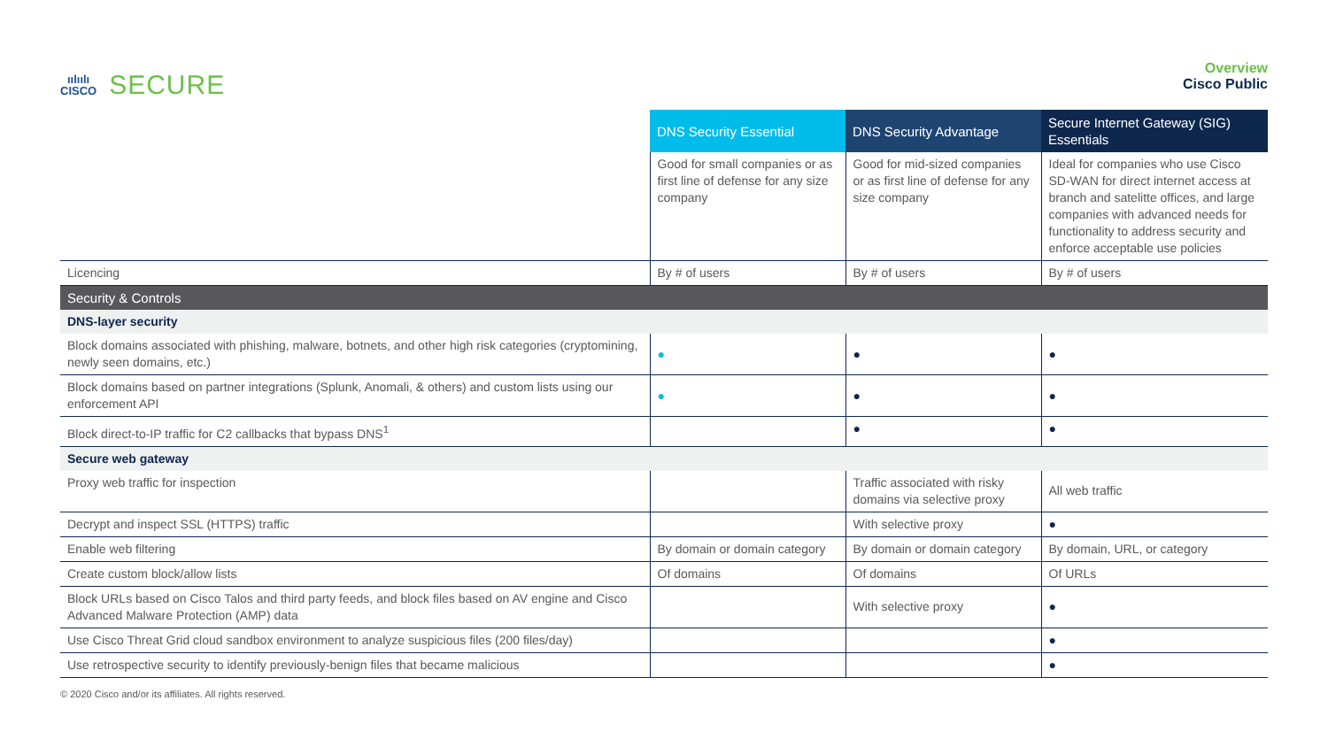ıılıılı
CISCO
SECURE
Overview
Cisco Public
| | DNS Security Essential | DNS Security Advantage | Secure Internet Gateway (SIG) Essentials |
| | Good for small companies or as first line of defense for any size company | Good for mid-sized companies or as first line of defense for any size company | Ideal for companies who use Cisco SD-WAN for direct internet access at branch and satelitte offices, and large companies with advanced needs for functionality to address security and enforce acceptable use policies |
| Licencing | By # of users | By # of users | By # of users |
| Security & Controls | | | |
| DNS-layer security | | | |
| Block domains associated with phishing, malware, botnets, and other high risk categories (cryptomining, newly seen domains, etc.) | ● | ● | ● |
| Block domains based on partner integrations (Splunk, Anomali, & others) and custom lists using our enforcement API | ● | ● | ● |
| Block direct-to-IP traffic for C2 callbacks that bypass DNS<sup>1</sup> | | ● | ● |
| Secure web gateway | | | |
| Proxy web traffic for inspection | | Traffic associated with risky domains via selective proxy | All web traffic |
| Decrypt and inspect SSL (HTTPS) traffic | | With selective proxy | ● |
| Enable web filtering | By domain or domain category | By domain or domain category | By domain, URL, or category |
| Create custom block/allow lists | Of domains | Of domains | Of URLs |
| Block URLs based on Cisco Talos and third party feeds, and block files based on AV engine and Cisco Advanced Malware Protection (AMP) data | | With selective proxy | ● |
| Use Cisco Threat Grid cloud sandbox environment to analyze suspicious files (200 files/day) | | | ● |
| Use retrospective security to identify previously-benign files that became malicious | | | ● |
© 2020 Cisco and/or its affiliates. All rights reserved.